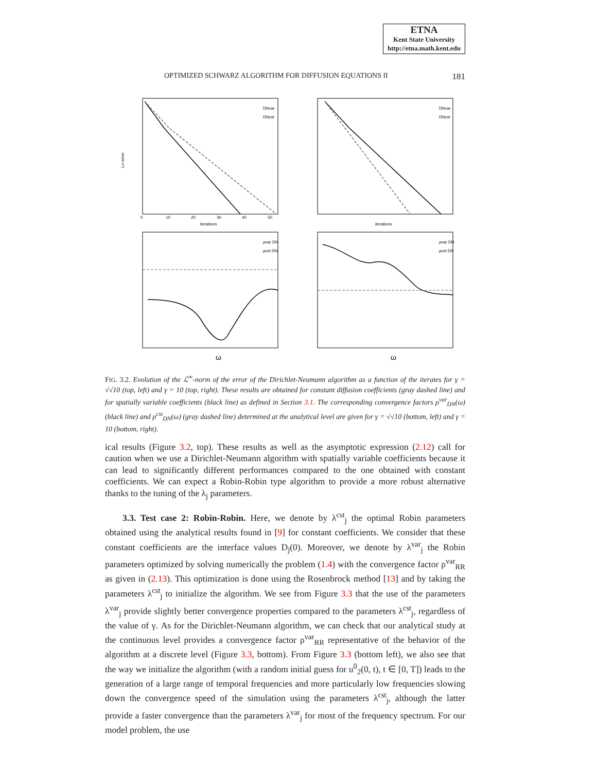ETNA
Kent State University
http://etna.math.kent.edu
OPTIMIZED SCHWARZ ALGORITHM FOR DIFFUSION EQUATIONS II 181
L∞-error
0
10
20
30
40
50
iterations
DNvar
DNcst
iterations
DNvar
DNcst
ω
ρvar DN
ρcst DN
ω
ρvar DN
ρcst DN
FIG. 3.2. Evolution of the ℒ<sup>∞</sup>-norm of the error of the Dirichlet-Neumann algorithm as a function of the iterates for γ = √√10 (top, left) and γ = 10 (top, right). These results are obtained for constant diffusion coefficients (gray dashed line) and for spatially variable coefficients (black line) as defined in Section 3.1. The corresponding convergence factors ρ<sup>var</sup><sub>DN</sub>(ω) (black line) and ρ<sup>cst</sup><sub>DN</sub>(ω) (gray dashed line) determined at the analytical level are given for γ = √√10 (bottom, left) and γ = 10 (bottom, right).
ical results (Figure 3.2, top). These results as well as the asymptotic expression (2.12) call for caution when we use a Dirichlet-Neumann algorithm with spatially variable coefficients because it can lead to significantly different performances compared to the one obtained with constant coefficients. We can expect a Robin-Robin type algorithm to provide a more robust alternative thanks to the tuning of the λ<sub>j</sub> parameters.
3.3. Test case 2: Robin-Robin. Here, we denote by λ<sup>cst</sup><sub>j</sub> the optimal Robin parameters obtained using the analytical results found in [9] for constant coefficients. We consider that these constant coefficients are the interface values D<sub>j</sub>(0). Moreover, we denote by λ<sup>var</sup><sub>j</sub> the Robin parameters optimized by solving numerically the problem (1.4) with the convergence factor ρ<sup>var</sup><sub>RR</sub> as given in (2.13). This optimization is done using the Rosenbrock method [13] and by taking the parameters λ<sup>cst</sup><sub>j</sub> to initialize the algorithm. We see from Figure 3.3 that the use of the parameters λ<sup>var</sup><sub>j</sub> provide slightly better convergence properties compared to the parameters λ<sup>cst</sup><sub>j</sub>, regardless of the value of γ. As for the Dirichlet-Neumann algorithm, we can check that our analytical study at the continuous level provides a convergence factor ρ<sup>var</sup><sub>RR</sub> representative of the behavior of the algorithm at a discrete level (Figure 3.3, bottom). From Figure 3.3 (bottom left), we also see that the way we initialize the algorithm (with a random initial guess for u<sup>0</sup><sub>2</sub>(0, t), t ∈ [0, T]) leads to the generation of a large range of temporal frequencies and more particularly low frequencies slowing down the convergence speed of the simulation using the parameters λ<sup>cst</sup><sub>j</sub>, although the latter provide a faster convergence than the parameters λ<sup>var</sup><sub>j</sub> for most of the frequency spectrum. For our model problem, the use